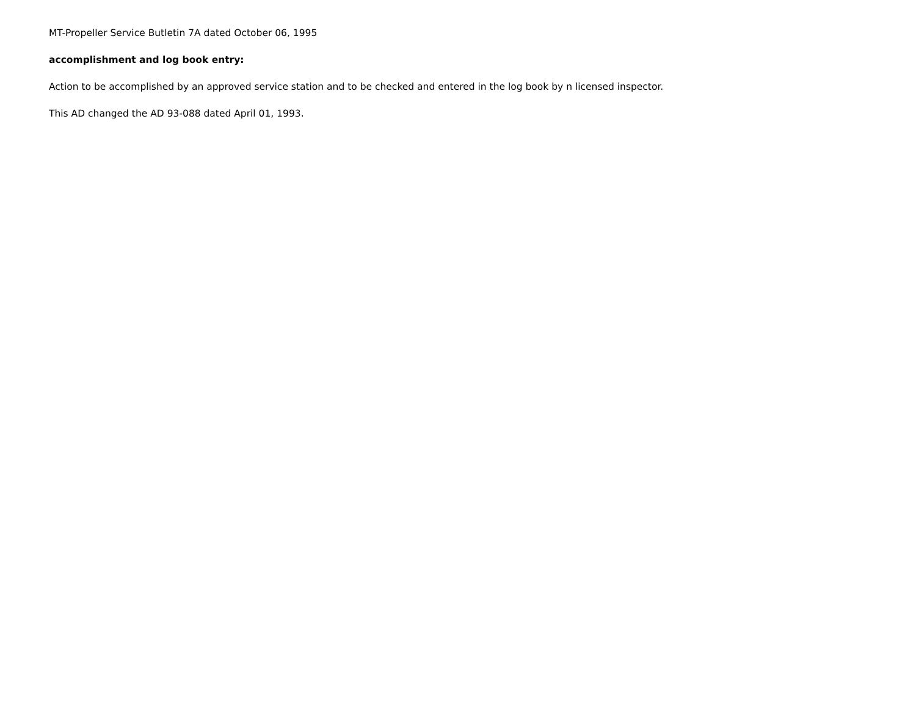MT-Propeller Service Butletin 7A dated October 06, 1995
accomplishment and log book entry:
Action to be accomplished by an approved service station and to be checked and entered in the log book by n licensed inspector.
This AD changed the AD 93-088 dated April 01, 1993.